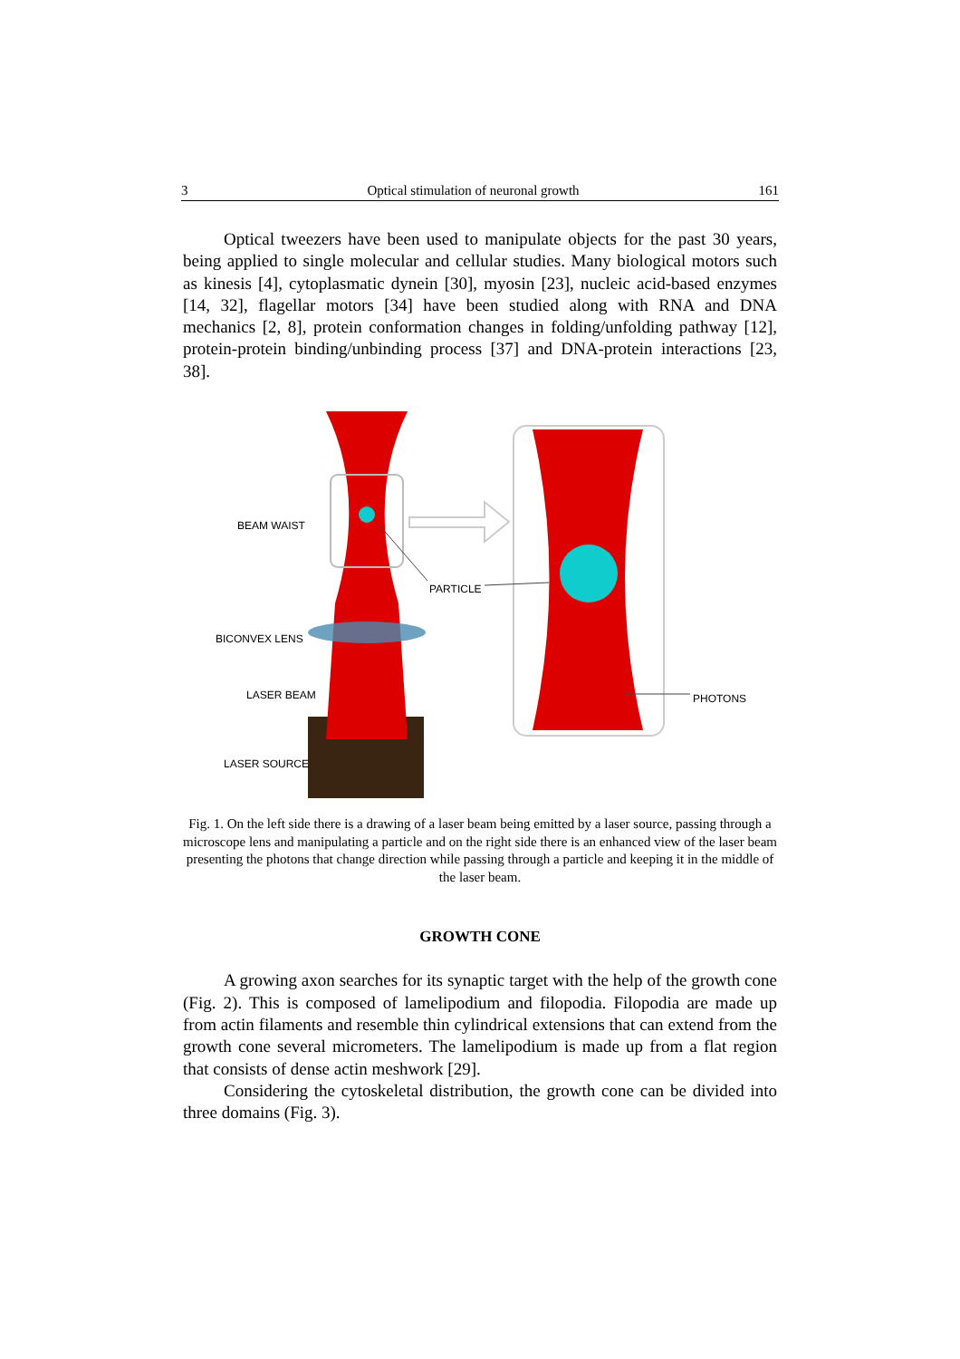3 Optical stimulation of neuronal growth 161
Optical tweezers have been used to manipulate objects for the past 30 years, being applied to single molecular and cellular studies. Many biological motors such as kinesis [4], cytoplasmatic dynein [30], myosin [23], nucleic acid-based enzymes [14, 32], flagellar motors [34] have been studied along with RNA and DNA mechanics [2, 8], protein conformation changes in folding/unfolding pathway [12], protein-protein binding/unbinding process [37] and DNA-protein interactions [23, 38].
BEAM WAIST
PARTICLE
BICONVEX LENS
LASER BEAM
LASER SOURCE
PHOTONS
Fig. 1. On the left side there is a drawing of a laser beam being emitted by a laser source, passing through a microscope lens and manipulating a particle and on the right side there is an enhanced view of the laser beam presenting the photons that change direction while passing through a particle and keeping it in the middle of the laser beam.
GROWTH CONE
A growing axon searches for its synaptic target with the help of the growth cone (Fig. 2). This is composed of lamelipodium and filopodia. Filopodia are made up from actin filaments and resemble thin cylindrical extensions that can extend from the growth cone several micrometers. The lamelipodium is made up from a flat region that consists of dense actin meshwork [29].
Considering the cytoskeletal distribution, the growth cone can be divided into three domains (Fig. 3).